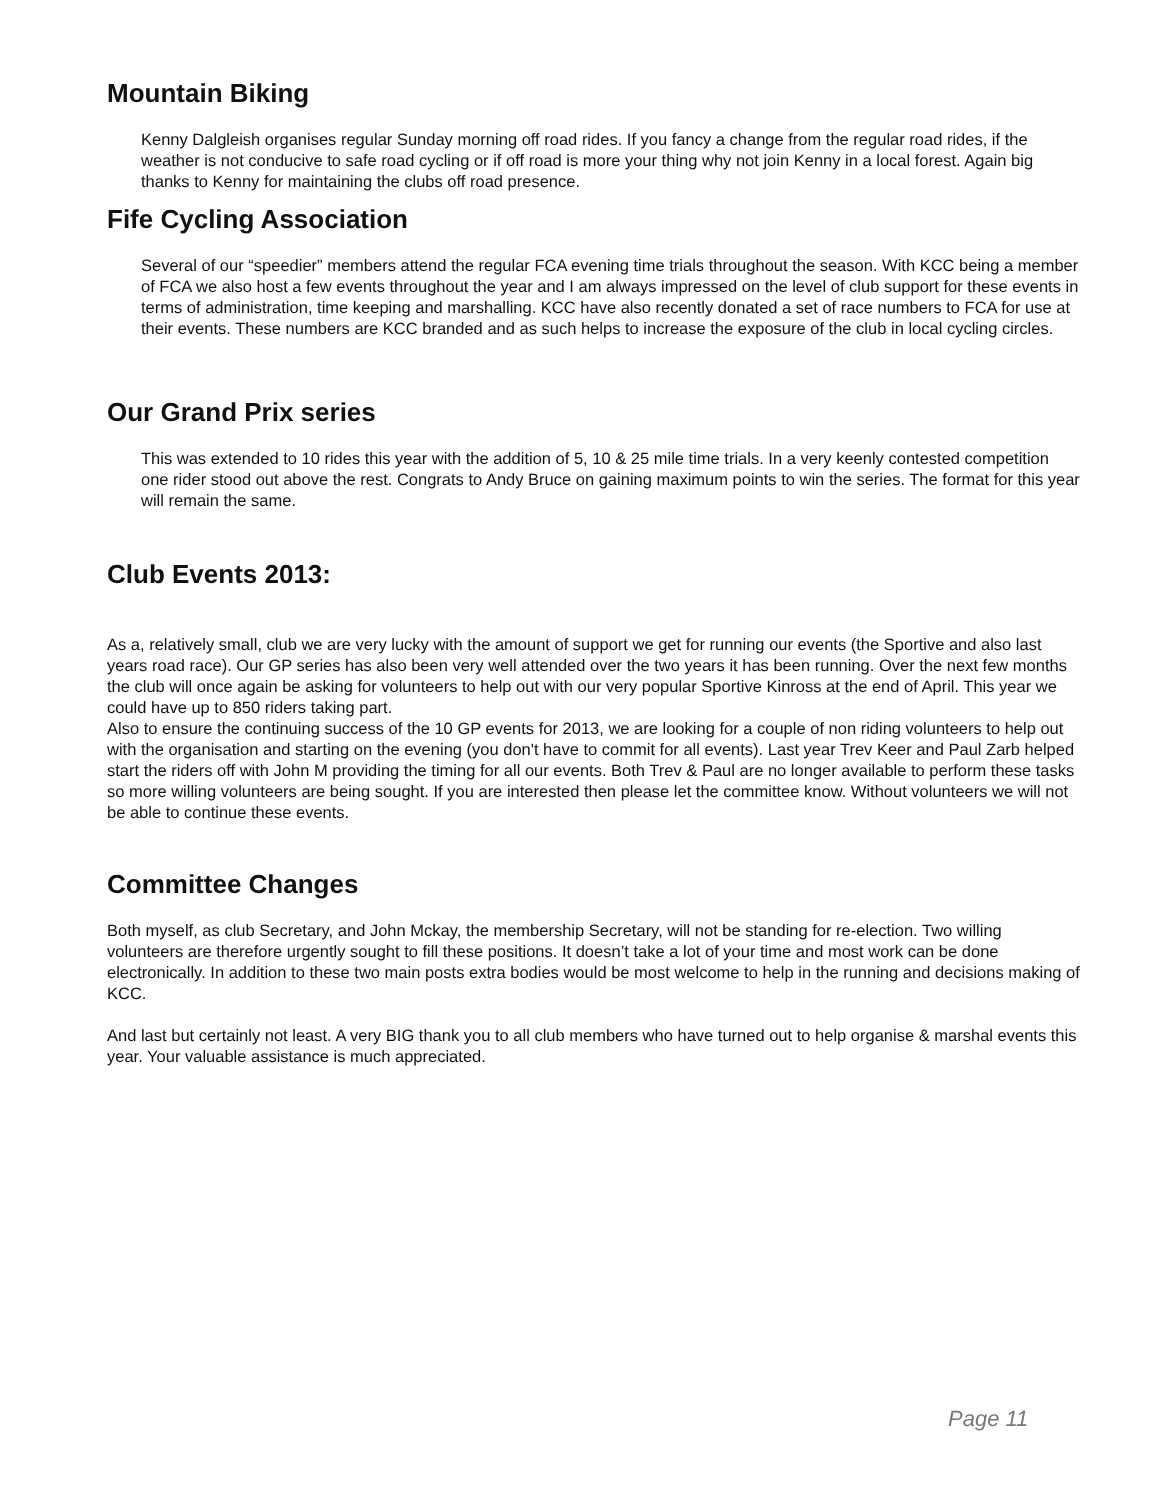Mountain Biking
Kenny Dalgleish organises regular Sunday morning off road rides. If you fancy a change from the regular road rides, if the weather is not conducive to safe road cycling or if off road is more your thing why not join Kenny in a local forest. Again big thanks to Kenny for maintaining the clubs off road presence.
Fife Cycling Association
Several of our “speedier” members attend the regular FCA evening time trials throughout the season. With KCC being a member of FCA we also host a few events throughout the year and I am always impressed on the level of club support for these events in terms of administration, time keeping and marshalling. KCC have also recently donated a set of race numbers to FCA for use at their events. These numbers are KCC branded and as such helps to increase the exposure of the club in local cycling circles.
Our Grand Prix series
This was extended to 10 rides this year with the addition of 5, 10 & 25 mile time trials. In a very keenly contested competition one rider stood out above the rest. Congrats to Andy Bruce on gaining maximum points to win the series. The format for this year will remain the same.
Club Events 2013:
As a, relatively small, club we are very lucky with the amount of support we get for running our events (the Sportive and also last years road race). Our GP series has also been very well attended over the two years it has been running. Over the next few months the club will once again be asking for volunteers to help out with our very popular Sportive Kinross at the end of April. This year we could have up to 850 riders taking part.
Also to ensure the continuing success of the 10 GP events for 2013, we are looking for a couple of non riding volunteers to help out with the organisation and starting on the evening (you don't have to commit for all events). Last year Trev Keer and Paul Zarb helped start the riders off with John M providing the timing for all our events. Both Trev & Paul are no longer available to perform these tasks so more willing volunteers are being sought. If you are interested then please let the committee know. Without volunteers we will not be able to continue these events.
Committee Changes
Both myself, as club Secretary, and John Mckay, the membership Secretary, will not be standing for re-election. Two willing volunteers are therefore urgently sought to fill these positions. It doesn’t take a lot of your time and most work can be done electronically. In addition to these two main posts extra bodies would be most welcome to help in the running and decisions making of KCC.
And last but certainly not least. A very BIG thank you to all club members who have turned out to help organise & marshal events this year. Your valuable assistance is much appreciated.
Page 11